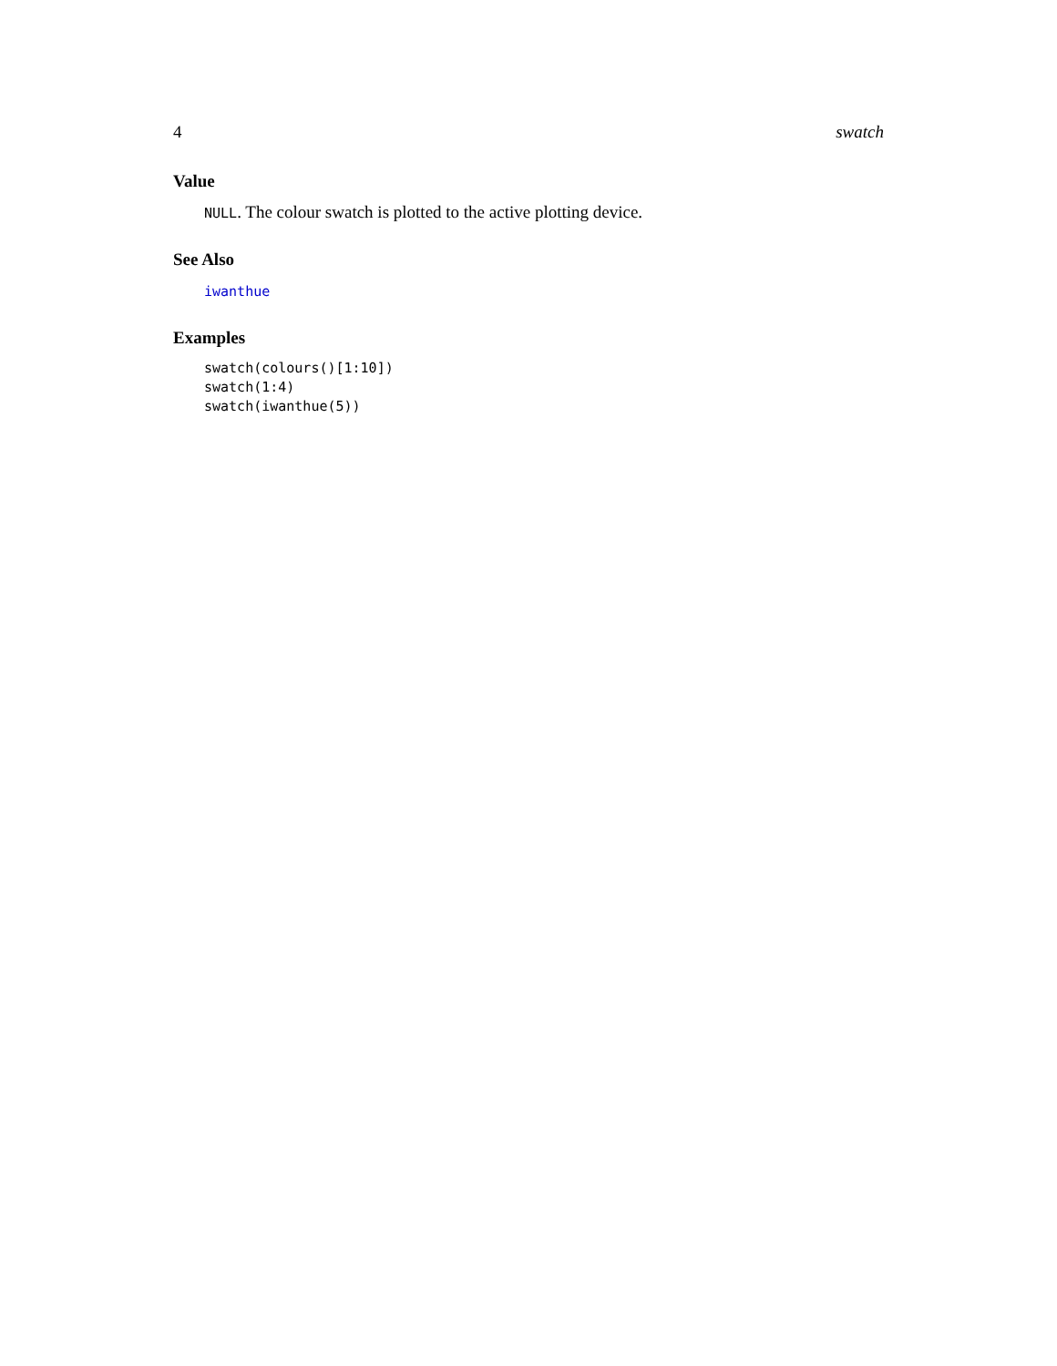4 swatch
Value
NULL. The colour swatch is plotted to the active plotting device.
See Also
iwanthue
Examples
swatch(colours()[1:10])
swatch(1:4)
swatch(iwanthue(5))